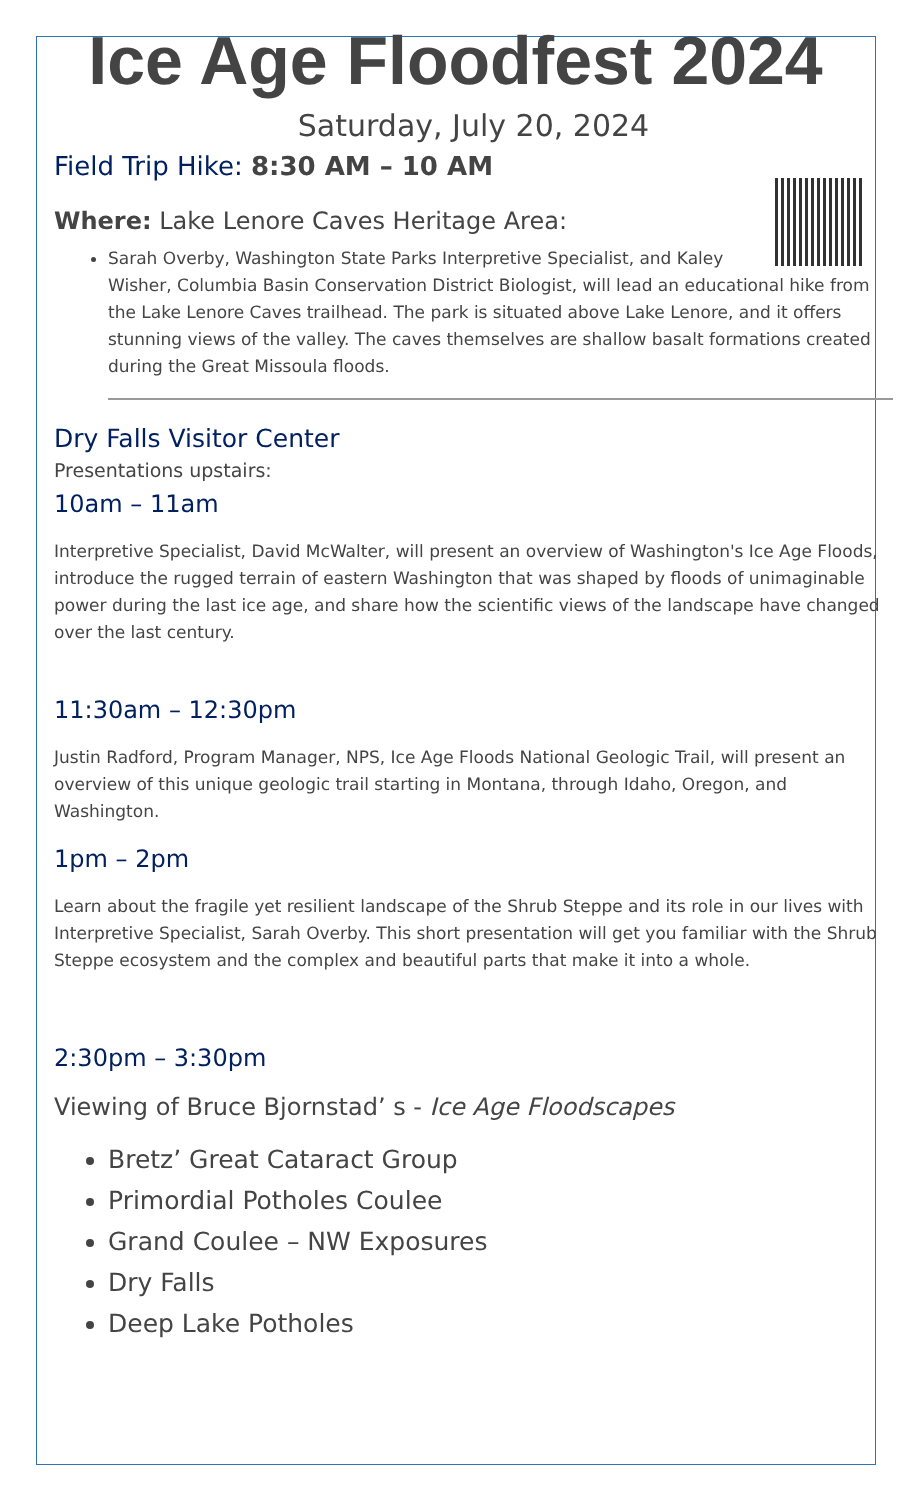Ice Age Floodfest 2024
Saturday, July 20, 2024
Field Trip Hike: 8:30 AM – 10 AM
Where: Lake Lenore Caves Heritage Area:
Sarah Overby, Washington State Parks Interpretive Specialist, and Kaley Wisher, Columbia Basin Conservation District Biologist, will lead an educational hike from the Lake Lenore Caves trailhead. The park is situated above Lake Lenore, and it offers stunning views of the valley. The caves themselves are shallow basalt formations created during the Great Missoula floods.
Dry Falls Visitor Center
Presentations upstairs:
10am – 11am
Interpretive Specialist, David McWalter, will present an overview of Washington's Ice Age Floods, introduce the rugged terrain of eastern Washington that was shaped by floods of unimaginable power during the last ice age, and share how the scientific views of the landscape have changed over the last century.
11:30am – 12:30pm
Justin Radford, Program Manager, NPS, Ice Age Floods National Geologic Trail, will present an overview of this unique geologic trail starting in Montana, through Idaho, Oregon, and Washington.
1pm – 2pm
Learn about the fragile yet resilient landscape of the Shrub Steppe and its role in our lives with Interpretive Specialist, Sarah Overby. This short presentation will get you familiar with the Shrub Steppe ecosystem and the complex and beautiful parts that make it into a whole.
2:30pm – 3:30pm
Viewing of Bruce Bjornstad’ s - Ice Age Floodscapes
Bretz’ Great Cataract Group
Primordial Potholes Coulee
Grand Coulee – NW Exposures
Dry Falls
Deep Lake Potholes